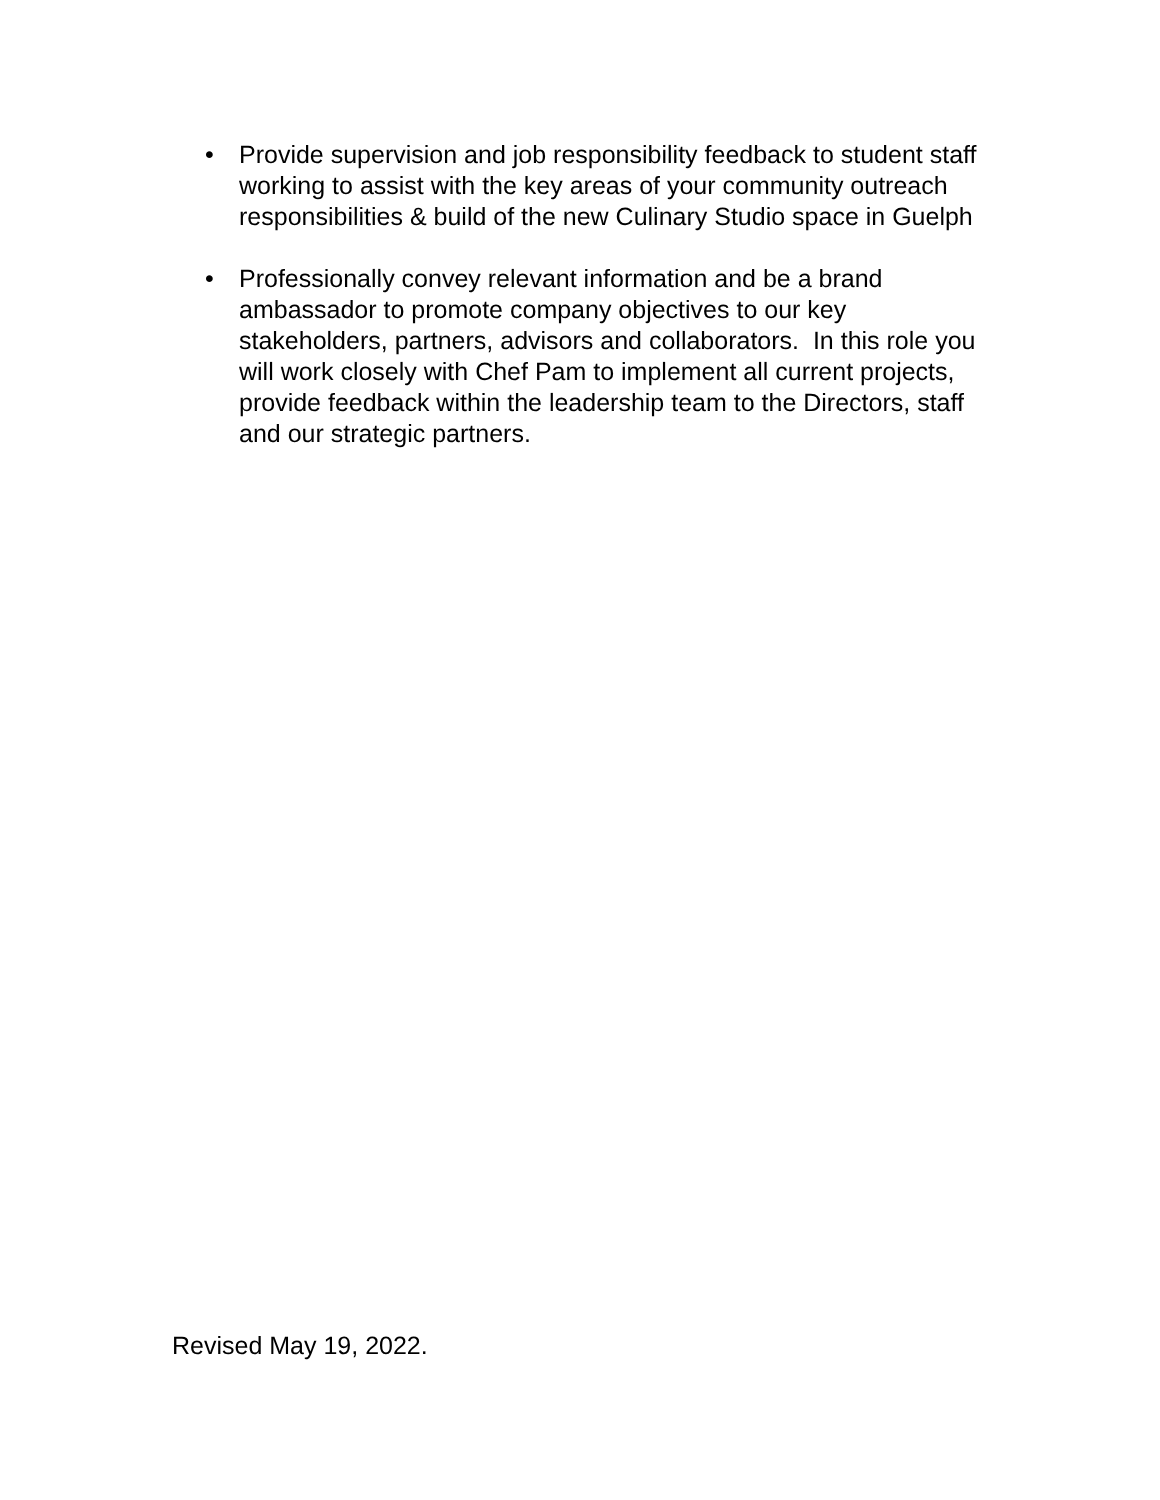• Provide supervision and job responsibility feedback to student staff working to assist with the key areas of your community outreach responsibilities & build of the new Culinary Studio space in Guelph
• Professionally convey relevant information and be a brand ambassador to promote company objectives to our key stakeholders, partners, advisors and collaborators. In this role you will work closely with Chef Pam to implement all current projects, provide feedback within the leadership team to the Directors, staff and our strategic partners.
Revised May 19, 2022.